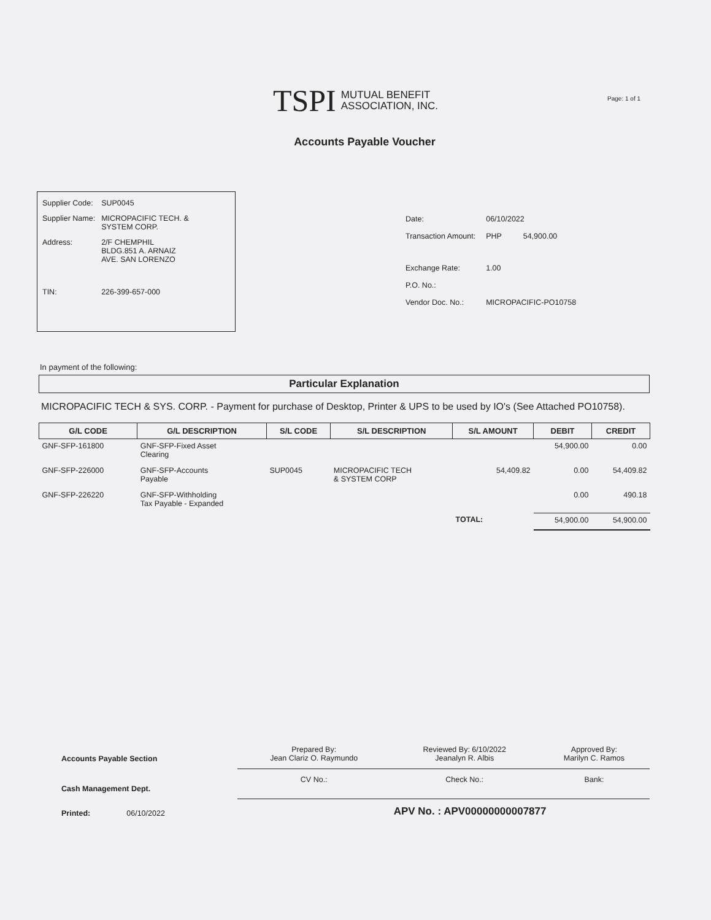Page: 1 of 1
TSPI
MUTUAL BENEFIT
ASSOCIATION, INC.
Accounts Payable Voucher
| Supplier Code: | SUP0045 |
| Supplier Name: | MICROPACIFIC TECH. & SYSTEM CORP. |
| Address: | 2/F CHEMPHIL BLDG.851 A. ARNAIZ AVE. SAN LORENZO |
| TIN: | 226-399-657-000 |
| Date: | 06/10/2022 | |
| Transaction Amount: | PHP | 54,900.00 |
| Exchange Rate: | 1.00 | |
| P.O. No.: | | |
| Vendor Doc. No.: | MICROPACIFIC-PO10758 | |
In payment of the following:
Particular Explanation
MICROPACIFIC TECH & SYS. CORP. - Payment for purchase of Desktop, Printer & UPS to be used by IO's (See Attached PO10758).
| G/L CODE | G/L DESCRIPTION | S/L CODE | S/L DESCRIPTION | S/L AMOUNT | DEBIT | CREDIT |
| --- | --- | --- | --- | --- | --- | --- |
| GNF-SFP-161800 | GNF-SFP-Fixed Asset Clearing | | | | 54,900.00 | 0.00 |
| GNF-SFP-226000 | GNF-SFP-Accounts Payable | SUP0045 | MICROPACIFIC TECH & SYSTEM CORP | 54,409.82 | 0.00 | 54,409.82 |
| GNF-SFP-226220 | GNF-SFP-Withholding Tax Payable - Expanded | | | | 0.00 | 490.18 |
| | | | | TOTAL: | 54,900.00 | 54,900.00 |
| Accounts Payable Section | Prepared By: Jean Clariz O. Raymundo | Reviewed By: 6/10/2022 Jeanalyn R. Albis | Approved By: Marilyn C. Ramos |
| Cash Management Dept. | CV No.: | Check No.: | Bank: |
| Printed: 06/10/2022 | | APV No. : APV00000000007877 | |